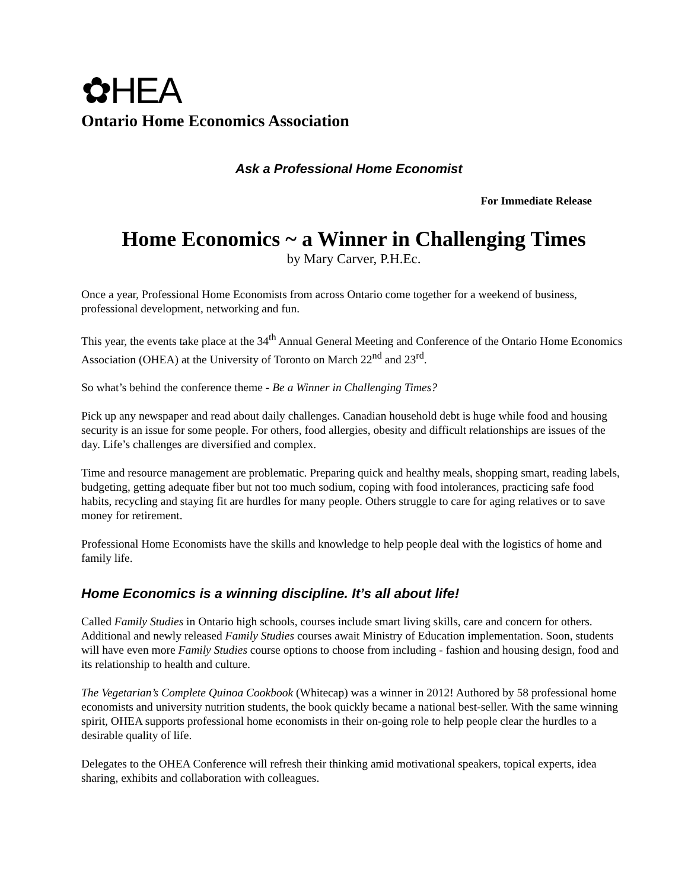✿HEA
Ontario Home Economics Association
Ask a Professional Home Economist
For Immediate Release
Home Economics ~ a Winner in Challenging Times
by Mary Carver, P.H.Ec.
Once a year, Professional Home Economists from across Ontario come together for a weekend of business, professional development, networking and fun.
This year, the events take place at the 34<sup>th</sup> Annual General Meeting and Conference of the Ontario Home Economics Association (OHEA) at the University of Toronto on March 22<sup>nd</sup> and 23<sup>rd</sup>.
So what’s behind the conference theme - Be a Winner in Challenging Times?
Pick up any newspaper and read about daily challenges. Canadian household debt is huge while food and housing security is an issue for some people. For others, food allergies, obesity and difficult relationships are issues of the day. Life’s challenges are diversified and complex.
Time and resource management are problematic. Preparing quick and healthy meals, shopping smart, reading labels, budgeting, getting adequate fiber but not too much sodium, coping with food intolerances, practicing safe food habits, recycling and staying fit are hurdles for many people. Others struggle to care for aging relatives or to save money for retirement.
Professional Home Economists have the skills and knowledge to help people deal with the logistics of home and family life.
Home Economics is a winning discipline. It’s all about life!
Called Family Studies in Ontario high schools, courses include smart living skills, care and concern for others. Additional and newly released Family Studies courses await Ministry of Education implementation. Soon, students will have even more Family Studies course options to choose from including - fashion and housing design, food and its relationship to health and culture.
The Vegetarian’s Complete Quinoa Cookbook (Whitecap) was a winner in 2012! Authored by 58 professional home economists and university nutrition students, the book quickly became a national best-seller. With the same winning spirit, OHEA supports professional home economists in their on-going role to help people clear the hurdles to a desirable quality of life.
Delegates to the OHEA Conference will refresh their thinking amid motivational speakers, topical experts, idea sharing, exhibits and collaboration with colleagues.